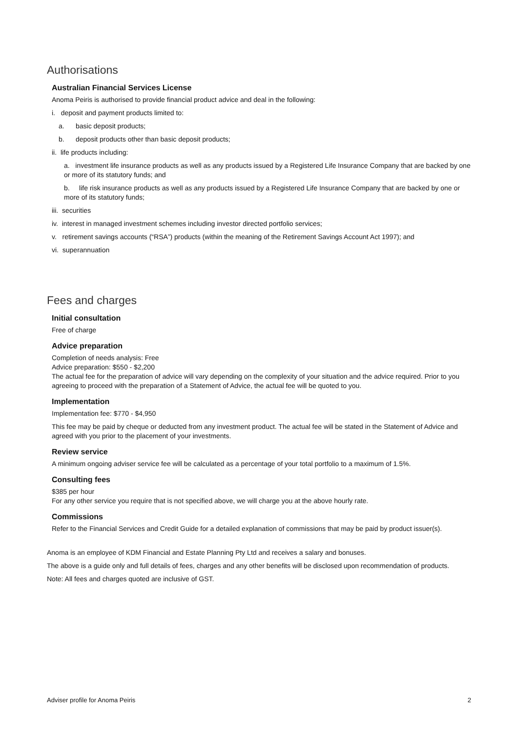Authorisations
Australian Financial Services License
Anoma Peiris is authorised to provide financial product advice and deal in the following:
i. deposit and payment products limited to:
a. basic deposit products;
b. deposit products other than basic deposit products;
ii. life products including:
a. investment life insurance products as well as any products issued by a Registered Life Insurance Company that are backed by one or more of its statutory funds; and
b. life risk insurance products as well as any products issued by a Registered Life Insurance Company that are backed by one or more of its statutory funds;
iii. securities
iv. interest in managed investment schemes including investor directed portfolio services;
v. retirement savings accounts (“RSA”) products (within the meaning of the Retirement Savings Account Act 1997); and
vi. superannuation
Fees and charges
Initial consultation
Free of charge
Advice preparation
Completion of needs analysis: Free
Advice preparation: $550 - $2,200
The actual fee for the preparation of advice will vary depending on the complexity of your situation and the advice required. Prior to you agreeing to proceed with the preparation of a Statement of Advice, the actual fee will be quoted to you.
Implementation
Implementation fee: $770 - $4,950
This fee may be paid by cheque or deducted from any investment product. The actual fee will be stated in the Statement of Advice and agreed with you prior to the placement of your investments.
Review service
A minimum ongoing adviser service fee will be calculated as a percentage of your total portfolio to a maximum of 1.5%.
Consulting fees
$385 per hour
For any other service you require that is not specified above, we will charge you at the above hourly rate.
Commissions
Refer to the Financial Services and Credit Guide for a detailed explanation of commissions that may be paid by product issuer(s).
Anoma is an employee of KDM Financial and Estate Planning Pty Ltd and receives a salary and bonuses.
The above is a guide only and full details of fees, charges and any other benefits will be disclosed upon recommendation of products.
Note: All fees and charges quoted are inclusive of GST.
Adviser profile for Anoma Peiris 2